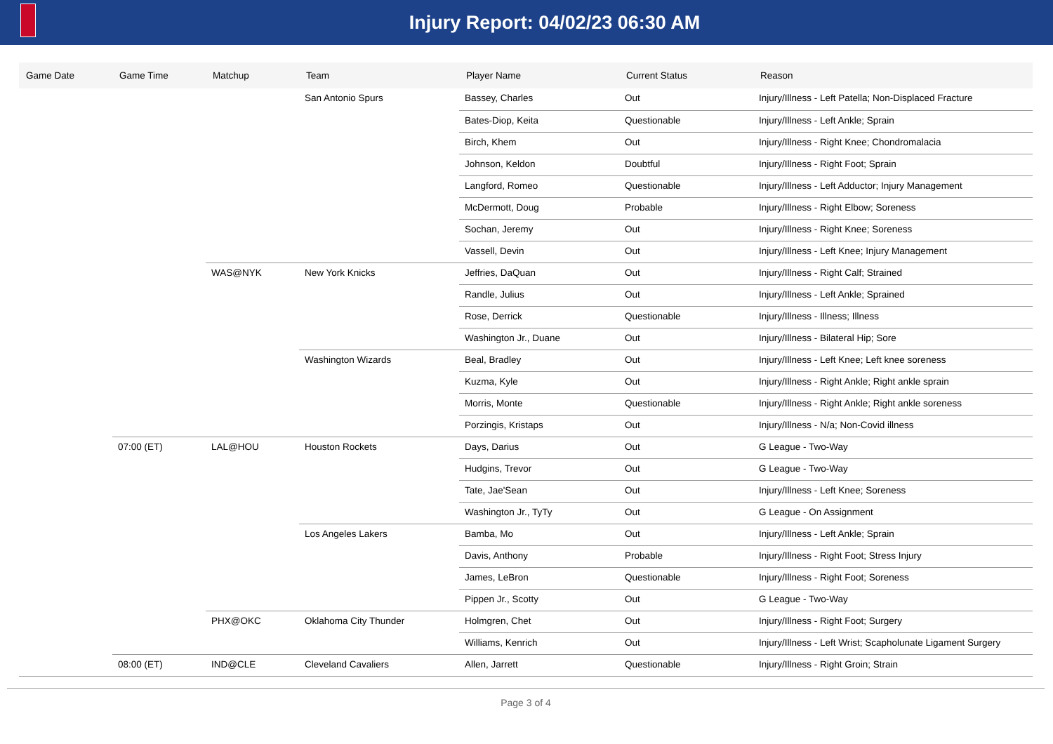Injury Report: 04/02/23 06:30 AM
| Game Date | Game Time | Matchup | Team | Player Name | Current Status | Reason |
| --- | --- | --- | --- | --- | --- | --- |
| | | | San Antonio Spurs | Bassey, Charles | Out | Injury/Illness - Left Patella; Non-Displaced Fracture |
| | | | | Bates-Diop, Keita | Questionable | Injury/Illness - Left Ankle; Sprain |
| | | | | Birch, Khem | Out | Injury/Illness - Right Knee; Chondromalacia |
| | | | | Johnson, Keldon | Doubtful | Injury/Illness - Right Foot; Sprain |
| | | | | Langford, Romeo | Questionable | Injury/Illness - Left Adductor; Injury Management |
| | | | | McDermott, Doug | Probable | Injury/Illness - Right Elbow; Soreness |
| | | | | Sochan, Jeremy | Out | Injury/Illness - Right Knee; Soreness |
| | | | | Vassell, Devin | Out | Injury/Illness - Left Knee; Injury Management |
| | | WAS@NYK | New York Knicks | Jeffries, DaQuan | Out | Injury/Illness - Right Calf; Strained |
| | | | | Randle, Julius | Out | Injury/Illness - Left Ankle; Sprained |
| | | | | Rose, Derrick | Questionable | Injury/Illness - Illness; Illness |
| | | | | Washington Jr., Duane | Out | Injury/Illness - Bilateral Hip; Sore |
| | | | Washington Wizards | Beal, Bradley | Out | Injury/Illness - Left Knee; Left knee soreness |
| | | | | Kuzma, Kyle | Out | Injury/Illness - Right Ankle; Right ankle sprain |
| | | | | Morris, Monte | Questionable | Injury/Illness - Right Ankle; Right ankle soreness |
| | | | | Porzingis, Kristaps | Out | Injury/Illness - N/a; Non-Covid illness |
| | 07:00 (ET) | LAL@HOU | Houston Rockets | Days, Darius | Out | G League - Two-Way |
| | | | | Hudgins, Trevor | Out | G League - Two-Way |
| | | | | Tate, Jae'Sean | Out | Injury/Illness - Left Knee; Soreness |
| | | | | Washington Jr., TyTy | Out | G League - On Assignment |
| | | | Los Angeles Lakers | Bamba, Mo | Out | Injury/Illness - Left Ankle; Sprain |
| | | | | Davis, Anthony | Probable | Injury/Illness - Right Foot; Stress Injury |
| | | | | James, LeBron | Questionable | Injury/Illness - Right Foot; Soreness |
| | | | | Pippen Jr., Scotty | Out | G League - Two-Way |
| | | PHX@OKC | Oklahoma City Thunder | Holmgren, Chet | Out | Injury/Illness - Right Foot; Surgery |
| | | | | Williams, Kenrich | Out | Injury/Illness - Left Wrist; Scapholunate Ligament Surgery |
| | 08:00 (ET) | IND@CLE | Cleveland Cavaliers | Allen, Jarrett | Questionable | Injury/Illness - Right Groin; Strain |
Page 3 of 4